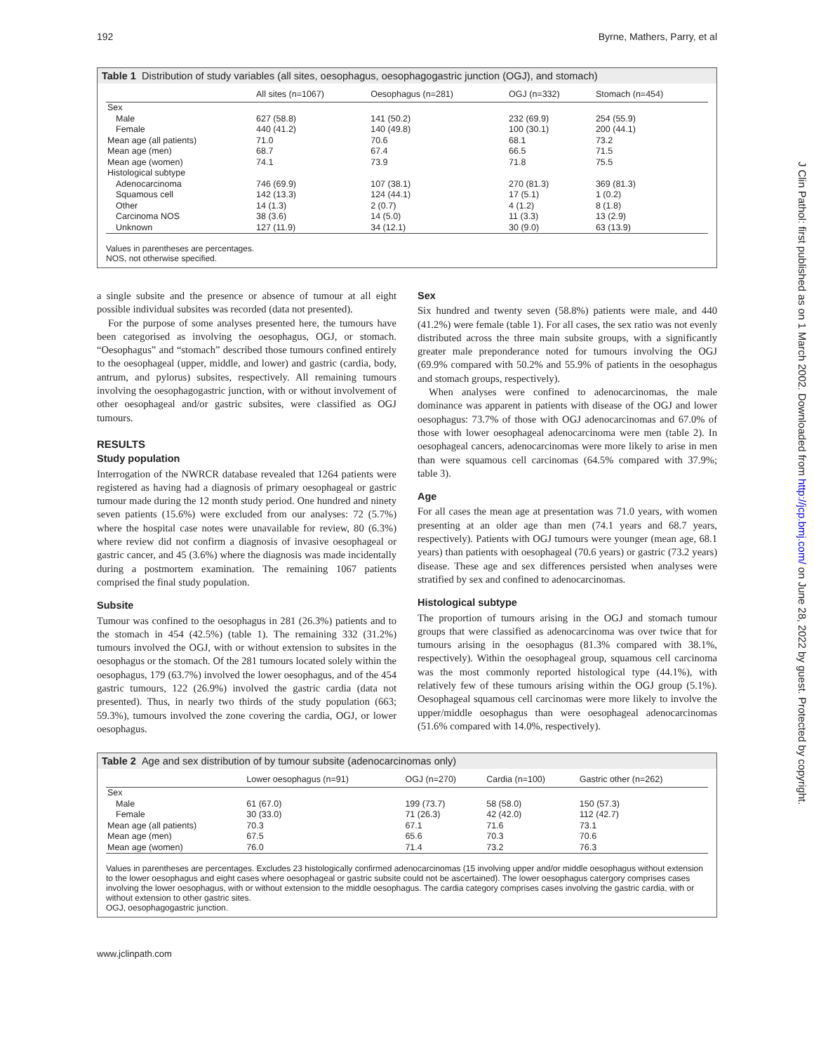192 Byrne, Mathers, Parry, et al
Table 1 Distribution of study variables (all sites, oesophagus, oesophagogastric junction (OGJ), and stomach)
| | All sites (n=1067) | Oesophagus (n=281) | OGJ (n=332) | Stomach (n=454) |
| --- | --- | --- | --- | --- |
| Sex | | | | |
| Male | 627 (58.8) | 141 (50.2) | 232 (69.9) | 254 (55.9) |
| Female | 440 (41.2) | 140 (49.8) | 100 (30.1) | 200 (44.1) |
| Mean age (all patients) | 71.0 | 70.6 | 68.1 | 73.2 |
| Mean age (men) | 68.7 | 67.4 | 66.5 | 71.5 |
| Mean age (women) | 74.1 | 73.9 | 71.8 | 75.5 |
| Histological subtype | | | | |
| Adenocarcinoma | 746 (69.9) | 107 (38.1) | 270 (81.3) | 369 (81.3) |
| Squamous cell | 142 (13.3) | 124 (44.1) | 17 (5.1) | 1 (0.2) |
| Other | 14 (1.3) | 2 (0.7) | 4 (1.2) | 8 (1.8) |
| Carcinoma NOS | 38 (3.6) | 14 (5.0) | 11 (3.3) | 13 (2.9) |
| Unknown | 127 (11.9) | 34 (12.1) | 30 (9.0) | 63 (13.9) |
Values in parentheses are percentages.
NOS, not otherwise specified.
a single subsite and the presence or absence of tumour at all eight possible individual subsites was recorded (data not presented).
For the purpose of some analyses presented here, the tumours have been categorised as involving the oesophagus, OGJ, or stomach. “Oesophagus” and “stomach” described those tumours confined entirely to the oesophageal (upper, middle, and lower) and gastric (cardia, body, antrum, and pylorus) subsites, respectively. All remaining tumours involving the oesophagogastric junction, with or without involvement of other oesophageal and/or gastric subsites, were classified as OGJ tumours.
RESULTS
Study population
Interrogation of the NWRCR database revealed that 1264 patients were registered as having had a diagnosis of primary oesophageal or gastric tumour made during the 12 month study period. One hundred and ninety seven patients (15.6%) were excluded from our analyses: 72 (5.7%) where the hospital case notes were unavailable for review, 80 (6.3%) where review did not confirm a diagnosis of invasive oesophageal or gastric cancer, and 45 (3.6%) where the diagnosis was made incidentally during a postmortem examination. The remaining 1067 patients comprised the final study population.
Subsite
Tumour was confined to the oesophagus in 281 (26.3%) patients and to the stomach in 454 (42.5%) (table 1). The remaining 332 (31.2%) tumours involved the OGJ, with or without extension to subsites in the oesophagus or the stomach. Of the 281 tumours located solely within the oesophagus, 179 (63.7%) involved the lower oesophagus, and of the 454 gastric tumours, 122 (26.9%) involved the gastric cardia (data not presented). Thus, in nearly two thirds of the study population (663; 59.3%), tumours involved the zone covering the cardia, OGJ, or lower oesophagus.
Sex
Six hundred and twenty seven (58.8%) patients were male, and 440 (41.2%) were female (table 1). For all cases, the sex ratio was not evenly distributed across the three main subsite groups, with a significantly greater male preponderance noted for tumours involving the OGJ (69.9% compared with 50.2% and 55.9% of patients in the oesophagus and stomach groups, respectively).
When analyses were confined to adenocarcinomas, the male dominance was apparent in patients with disease of the OGJ and lower oesophagus: 73.7% of those with OGJ adenocarcinomas and 67.0% of those with lower oesophageal adenocarcinoma were men (table 2). In oesophageal cancers, adenocarcinomas were more likely to arise in men than were squamous cell carcinomas (64.5% compared with 37.9%; table 3).
Age
For all cases the mean age at presentation was 71.0 years, with women presenting at an older age than men (74.1 years and 68.7 years, respectively). Patients with OGJ tumours were younger (mean age, 68.1 years) than patients with oesophageal (70.6 years) or gastric (73.2 years) disease. These age and sex differences persisted when analyses were stratified by sex and confined to adenocarcinomas.
Histological subtype
The proportion of tumours arising in the OGJ and stomach tumour groups that were classified as adenocarcinoma was over twice that for tumours arising in the oesophagus (81.3% compared with 38.1%, respectively). Within the oesophageal group, squamous cell carcinoma was the most commonly reported histological type (44.1%), with relatively few of these tumours arising within the OGJ group (5.1%). Oesophageal squamous cell carcinomas were more likely to involve the upper/middle oesophagus than were oesophageal adenocarcinomas (51.6% compared with 14.0%, respectively).
Table 2 Age and sex distribution of by tumour subsite (adenocarcinomas only)
| | Lower oesophagus (n=91) | OGJ (n=270) | Cardia (n=100) | Gastric other (n=262) |
| --- | --- | --- | --- | --- |
| Sex | | | | |
| Male | 61 (67.0) | 199 (73.7) | 58 (58.0) | 150 (57.3) |
| Female | 30 (33.0) | 71 (26.3) | 42 (42.0) | 112 (42.7) |
| Mean age (all patients) | 70.3 | 67.1 | 71.6 | 73.1 |
| Mean age (men) | 67.5 | 65.6 | 70.3 | 70.6 |
| Mean age (women) | 76.0 | 71.4 | 73.2 | 76.3 |
Values in parentheses are percentages. Excludes 23 histologically confirmed adenocarcinomas (15 involving upper and/or middle oesophagus without extension to the lower oesophagus and eight cases where oesophageal or gastric subsite could not be ascertained). The lower oesophagus catergory comprises cases involving the lower oesophagus, with or without extension to the middle oesophagus. The cardia category comprises cases involving the gastric cardia, with or without extension to other gastric sites.
OGJ, oesophagogastric junction.
www.jclinpath.com
J Clin Pathol: first published as on 1 March 2002. Downloaded from http://jcp.bmj.com/ on June 28, 2022 by guest. Protected by copyright.